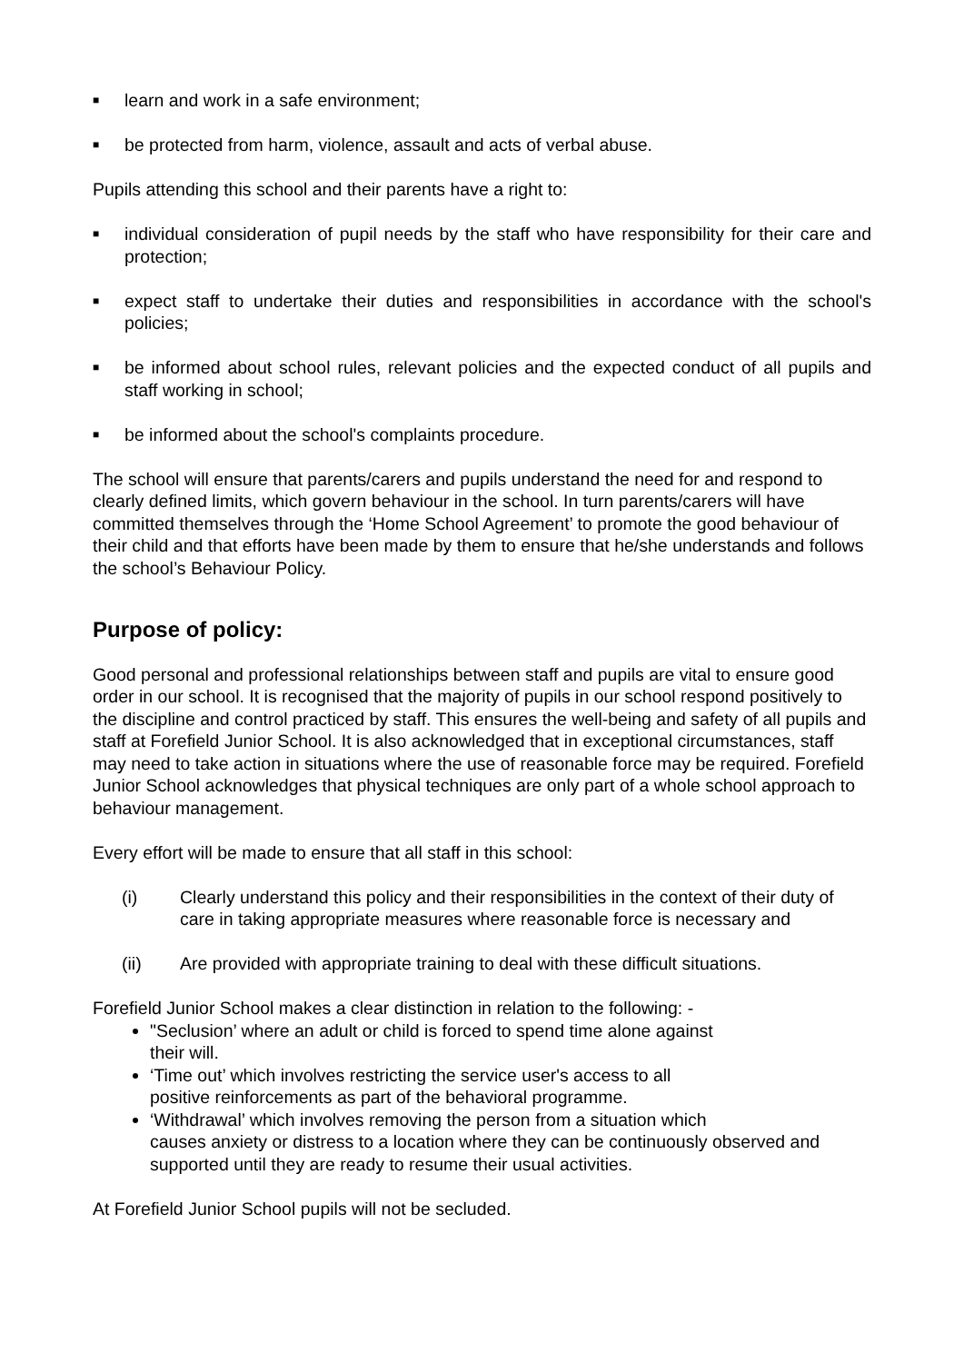■ learn and work in a safe environment;
■ be protected from harm, violence, assault and acts of verbal abuse.
Pupils attending this school and their parents have a right to:
■ individual consideration of pupil needs by the staff who have responsibility for their care and protection;
■ expect staff to undertake their duties and responsibilities in accordance with the school's policies;
■ be informed about school rules, relevant policies and the expected conduct of all pupils and staff working in school;
■ be informed about the school's complaints procedure.
The school will ensure that parents/carers and pupils understand the need for and respond to clearly defined limits, which govern behaviour in the school. In turn parents/carers will have committed themselves through the ‘Home School Agreement’ to promote the good behaviour of their child and that efforts have been made by them to ensure that he/she understands and follows the school’s Behaviour Policy.
Purpose of policy:
Good personal and professional relationships between staff and pupils are vital to ensure good order in our school. It is recognised that the majority of pupils in our school respond positively to the discipline and control practiced by staff. This ensures the well-being and safety of all pupils and staff at Forefield Junior School. It is also acknowledged that in exceptional circumstances, staff may need to take action in situations where the use of reasonable force may be required. Forefield Junior School acknowledges that physical techniques are only part of a whole school approach to behaviour management.
Every effort will be made to ensure that all staff in this school:
(i) Clearly understand this policy and their responsibilities in the context of their duty of care in taking appropriate measures where reasonable force is necessary and
(ii) Are provided with appropriate training to deal with these difficult situations.
Forefield Junior School makes a clear distinction in relation to the following: -
"Seclusion’ where an adult or child is forced to spend time alone against
their will.
‘Time out’ which involves restricting the service user's access to all
positive reinforcements as part of the behavioral programme.
‘Withdrawal’ which involves removing the person from a situation which
causes anxiety or distress to a location where they can be continuously observed and supported until they are ready to resume their usual activities.
At Forefield Junior School pupils will not be secluded.